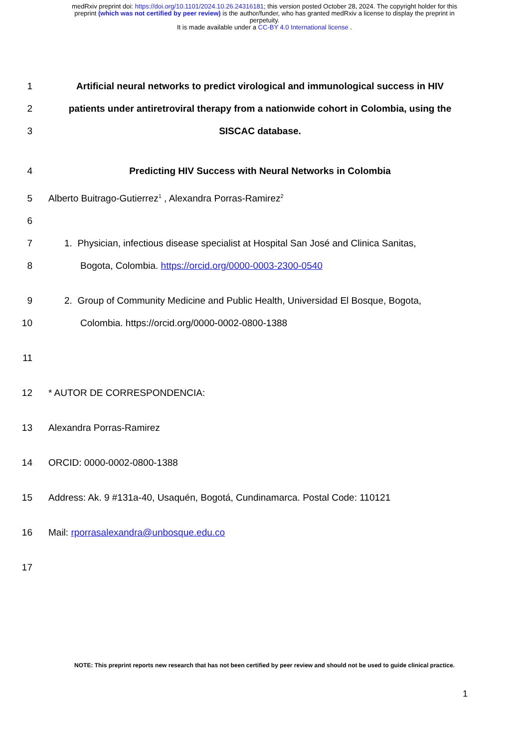medRxiv preprint doi: https://doi.org/10.1101/2024.10.26.24316181; this version posted October 28, 2024. The copyright holder for this
preprint (which was not certified by peer review) is the author/funder, who has granted medRxiv a license to display the preprint in
perpetuity.
It is made available under a CC-BY 4.0 International license .
1 Artificial neural networks to predict virological and immunological success in HIV
2 patients under antiretroviral therapy from a nationwide cohort in Colombia, using the
3 SISCAC database.
4 Predicting HIV Success with Neural Networks in Colombia
5 Alberto Buitrago-Gutierrez<sup>1</sup> , Alexandra Porras-Ramirez<sup>2</sup>
6
7 1. Physician, infectious disease specialist at Hospital San José and Clinica Sanitas,
8 Bogota, Colombia. https://orcid.org/0000-0003-2300-0540
9 2. Group of Community Medicine and Public Health, Universidad El Bosque, Bogota,
10 Colombia. https://orcid.org/0000-0002-0800-1388
11
12 * AUTOR DE CORRESPONDENCIA:
13 Alexandra Porras-Ramirez
14 ORCID: 0000-0002-0800-1388
15 Address: Ak. 9 #131a-40, Usaquén, Bogotá, Cundinamarca. Postal Code: 110121
16 Mail: rporrasalexandra@unbosque.edu.co
17
NOTE: This preprint reports new research that has not been certified by peer review and should not be used to guide clinical practice.
1